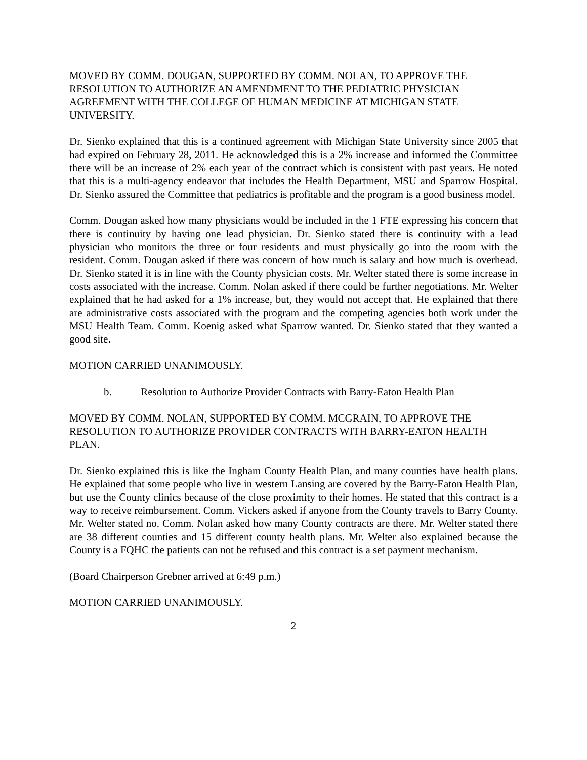MOVED BY COMM. DOUGAN, SUPPORTED BY COMM. NOLAN, TO APPROVE THE RESOLUTION TO AUTHORIZE AN AMENDMENT TO THE PEDIATRIC PHYSICIAN AGREEMENT WITH THE COLLEGE OF HUMAN MEDICINE AT MICHIGAN STATE UNIVERSITY.
Dr. Sienko explained that this is a continued agreement with Michigan State University since 2005 that had expired on February 28, 2011. He acknowledged this is a 2% increase and informed the Committee there will be an increase of 2% each year of the contract which is consistent with past years. He noted that this is a multi-agency endeavor that includes the Health Department, MSU and Sparrow Hospital. Dr. Sienko assured the Committee that pediatrics is profitable and the program is a good business model.
Comm. Dougan asked how many physicians would be included in the 1 FTE expressing his concern that there is continuity by having one lead physician. Dr. Sienko stated there is continuity with a lead physician who monitors the three or four residents and must physically go into the room with the resident. Comm. Dougan asked if there was concern of how much is salary and how much is overhead. Dr. Sienko stated it is in line with the County physician costs. Mr. Welter stated there is some increase in costs associated with the increase. Comm. Nolan asked if there could be further negotiations. Mr. Welter explained that he had asked for a 1% increase, but, they would not accept that. He explained that there are administrative costs associated with the program and the competing agencies both work under the MSU Health Team. Comm. Koenig asked what Sparrow wanted. Dr. Sienko stated that they wanted a good site.
MOTION CARRIED UNANIMOUSLY.
b. Resolution to Authorize Provider Contracts with Barry-Eaton Health Plan
MOVED BY COMM. NOLAN, SUPPORTED BY COMM. MCGRAIN, TO APPROVE THE RESOLUTION TO AUTHORIZE PROVIDER CONTRACTS WITH BARRY-EATON HEALTH PLAN.
Dr. Sienko explained this is like the Ingham County Health Plan, and many counties have health plans. He explained that some people who live in western Lansing are covered by the Barry-Eaton Health Plan, but use the County clinics because of the close proximity to their homes. He stated that this contract is a way to receive reimbursement. Comm. Vickers asked if anyone from the County travels to Barry County. Mr. Welter stated no. Comm. Nolan asked how many County contracts are there. Mr. Welter stated there are 38 different counties and 15 different county health plans. Mr. Welter also explained because the County is a FQHC the patients can not be refused and this contract is a set payment mechanism.
(Board Chairperson Grebner arrived at 6:49 p.m.)
MOTION CARRIED UNANIMOUSLY.
2